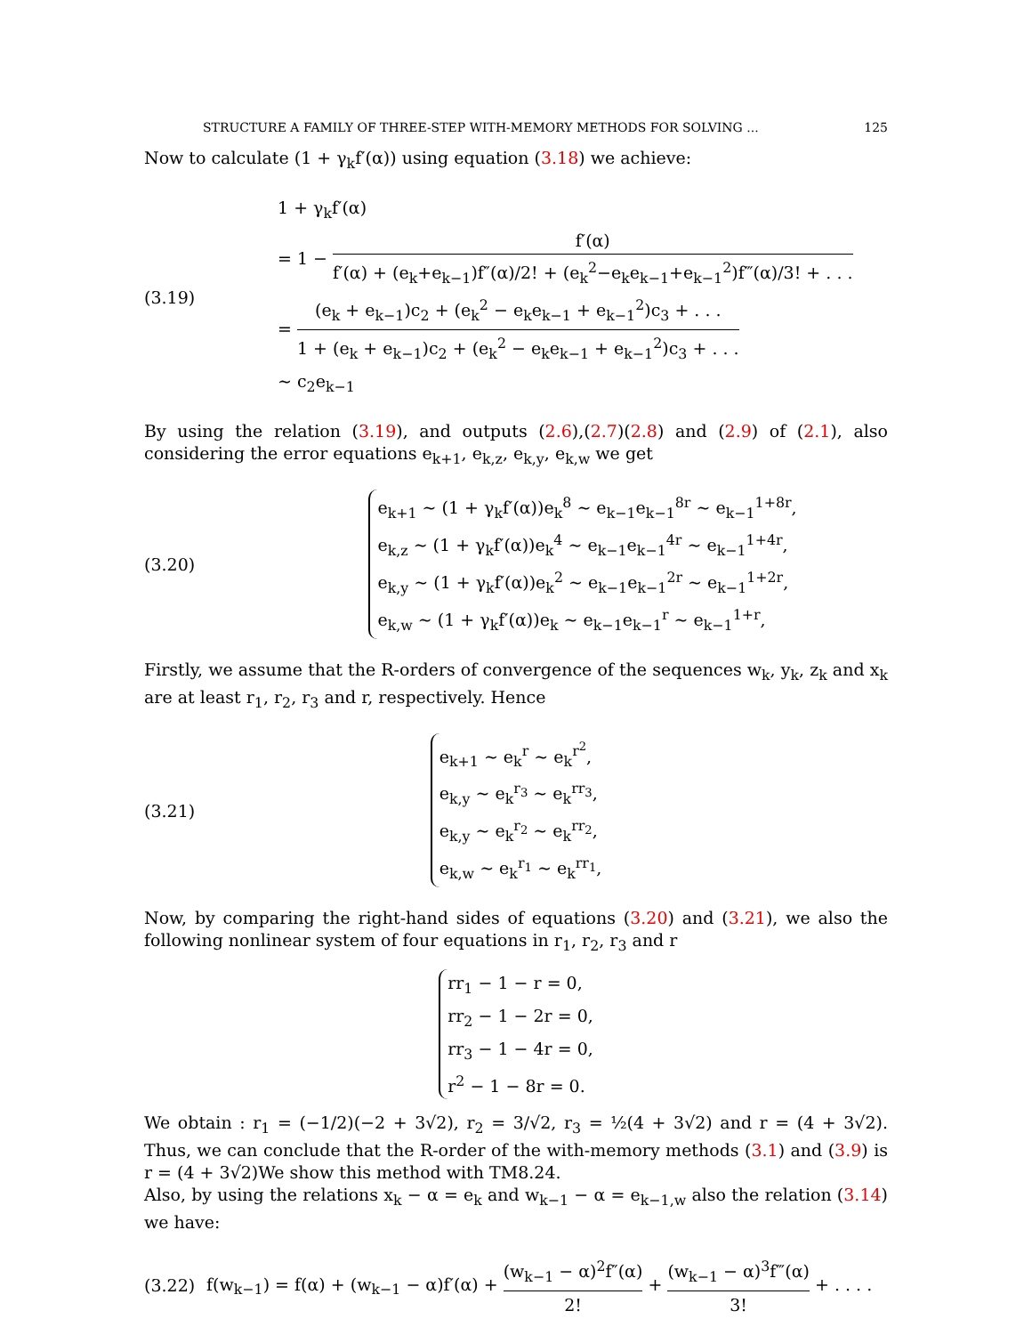STRUCTURE A FAMILY OF THREE-STEP WITH-MEMORY METHODS FOR SOLVING ... 125
Now to calculate (1 + γ<sub>k</sub>f′(α)) using equation (3.18) we achieve:
(3.19)
1 + γ<sub>k</sub>f′(α)
= 1 − f′(α) f′(α) + (e<sub>k</sub>+e<sub>k−1</sub>)f″(α)/2! + (e<sub>k</sub><sup>2</sup>−e<sub>k</sub>e<sub>k−1</sub>+e<sub>k−1</sub><sup>2</sup>)f‴(α)/3! + . . .
= (e<sub>k</sub> + e<sub>k−1</sub>)c<sub>2</sub> + (e<sub>k</sub><sup>2</sup> − e<sub>k</sub>e<sub>k−1</sub> + e<sub>k−1</sub><sup>2</sup>)c<sub>3</sub> + . . . 1 + (e<sub>k</sub> + e<sub>k−1</sub>)c<sub>2</sub> + (e<sub>k</sub><sup>2</sup> − e<sub>k</sub>e<sub>k−1</sub> + e<sub>k−1</sub><sup>2</sup>)c<sub>3</sub> + . . .
∼ c<sub>2</sub>e<sub>k−1</sub>
By using the relation (3.19), and outputs (2.6),(2.7)(2.8) and (2.9) of (2.1), also considering the error equations e<sub>k+1</sub>, e<sub>k,z</sub>, e<sub>k,y</sub>, e<sub>k,w</sub> we get
(3.20)
e<sub>k+1</sub> ∼ (1 + γ<sub>k</sub>f′(α))e<sub>k</sub><sup>8</sup> ∼ e<sub>k−1</sub>e<sub>k−1</sub><sup>8r</sup> ∼ e<sub>k−1</sub><sup>1+8r</sup>,
e<sub>k,z</sub> ∼ (1 + γ<sub>k</sub>f′(α))e<sub>k</sub><sup>4</sup> ∼ e<sub>k−1</sub>e<sub>k−1</sub><sup>4r</sup> ∼ e<sub>k−1</sub><sup>1+4r</sup>,
e<sub>k,y</sub> ∼ (1 + γ<sub>k</sub>f′(α))e<sub>k</sub><sup>2</sup> ∼ e<sub>k−1</sub>e<sub>k−1</sub><sup>2r</sup> ∼ e<sub>k−1</sub><sup>1+2r</sup>,
e<sub>k,w</sub> ∼ (1 + γ<sub>k</sub>f′(α))e<sub>k</sub> ∼ e<sub>k−1</sub>e<sub>k−1</sub><sup>r</sup> ∼ e<sub>k−1</sub><sup>1+r</sup>,
Firstly, we assume that the R-orders of convergence of the sequences w<sub>k</sub>, y<sub>k</sub>, z<sub>k</sub> and x<sub>k</sub> are at least r<sub>1</sub>, r<sub>2</sub>, r<sub>3</sub> and r, respectively. Hence
(3.21)
e<sub>k+1</sub> ∼ e<sub>k</sub><sup>r</sup> ∼ e<sub>k</sub><sup>r<sup>2</sup></sup>,
e<sub>k,y</sub> ∼ e<sub>k</sub><sup>r<sub>3</sub></sup> ∼ e<sub>k</sub><sup>rr<sub>3</sub></sup>,
e<sub>k,y</sub> ∼ e<sub>k</sub><sup>r<sub>2</sub></sup> ∼ e<sub>k</sub><sup>rr<sub>2</sub></sup>,
e<sub>k,w</sub> ∼ e<sub>k</sub><sup>r<sub>1</sub></sup> ∼ e<sub>k</sub><sup>rr<sub>1</sub></sup>,
Now, by comparing the right-hand sides of equations (3.20) and (3.21), we also the following nonlinear system of four equations in r<sub>1</sub>, r<sub>2</sub>, r<sub>3</sub> and r
rr<sub>1</sub> − 1 − r = 0,
rr<sub>2</sub> − 1 − 2r = 0,
rr<sub>3</sub> − 1 − 4r = 0,
r<sup>2</sup> − 1 − 8r = 0.
We obtain : r<sub>1</sub> = (−1/2)(−2 + 3√2), r<sub>2</sub> = 3/√2, r<sub>3</sub> = ½(4 + 3√2) and r = (4 + 3√2). Thus, we can conclude that the R-order of the with-memory methods (3.1) and (3.9) is r = (4 + 3√2)We show this method with TM8.24.
Also, by using the relations x<sub>k</sub> − α = e<sub>k</sub> and w<sub>k−1</sub> − α = e<sub>k−1,w</sub> also the relation (3.14) we have:
(3.22)
f(w<sub>k−1</sub>) = f(α) + (w<sub>k−1</sub> − α)f′(α) + (w<sub>k−1</sub> − α)<sup>2</sup>f″(α) 2! + (w<sub>k−1</sub> − α)<sup>3</sup>f‴(α) 3! + . . . .